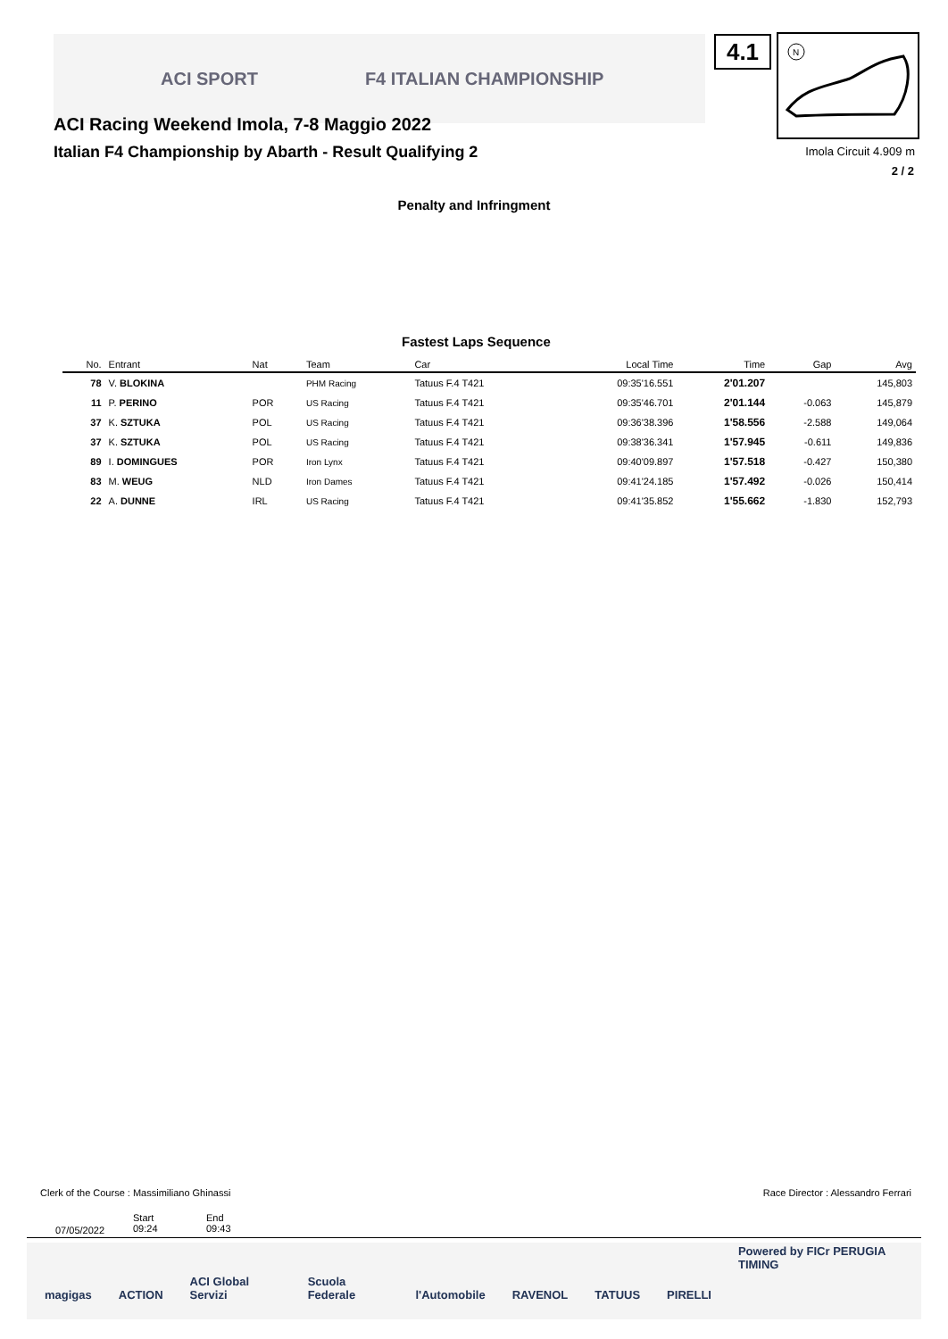ACI SPORT F4 ITALIAN CHAMPIONSHIP
ACI Racing Weekend Imola, 7-8 Maggio 2022
Italian F4 Championship by Abarth - Result Qualifying 2
4.1
N
Imola Circuit 4.909 m
2 / 2
Penalty and Infringment
Fastest Laps Sequence
| No. | Entrant | Nat | Team | Car | Local Time | Time | Gap | Avg |
| --- | --- | --- | --- | --- | --- | --- | --- | --- |
| 78 | V. BLOKINA | | PHM Racing | Tatuus F.4 T421 | 09:35'16.551 | 2'01.207 | | 145,803 |
| 11 | P. PERINO | POR | US Racing | Tatuus F.4 T421 | 09:35'46.701 | 2'01.144 | -0.063 | 145,879 |
| 37 | K. SZTUKA | POL | US Racing | Tatuus F.4 T421 | 09:36'38.396 | 1'58.556 | -2.588 | 149,064 |
| 37 | K. SZTUKA | POL | US Racing | Tatuus F.4 T421 | 09:38'36.341 | 1'57.945 | -0.611 | 149,836 |
| 89 | I. DOMINGUES | POR | Iron Lynx | Tatuus F.4 T421 | 09:40'09.897 | 1'57.518 | -0.427 | 150,380 |
| 83 | M. WEUG | NLD | Iron Dames | Tatuus F.4 T421 | 09:41'24.185 | 1'57.492 | -0.026 | 150,414 |
| 22 | A. DUNNE | IRL | US Racing | Tatuus F.4 T421 | 09:41'35.852 | 1'55.662 | -1.830 | 152,793 |
Clerk of the Course : Massimiliano Ghinassi
Race Director : Alessandro Ferrari
07/05/2022
Start
09:24
End
09:43
magigas ACTION ACI Global Servizi Scuola Federale l'Automobile RAVENOL TATUUS PIRELLI Powered by FICr PERUGIA TIMING